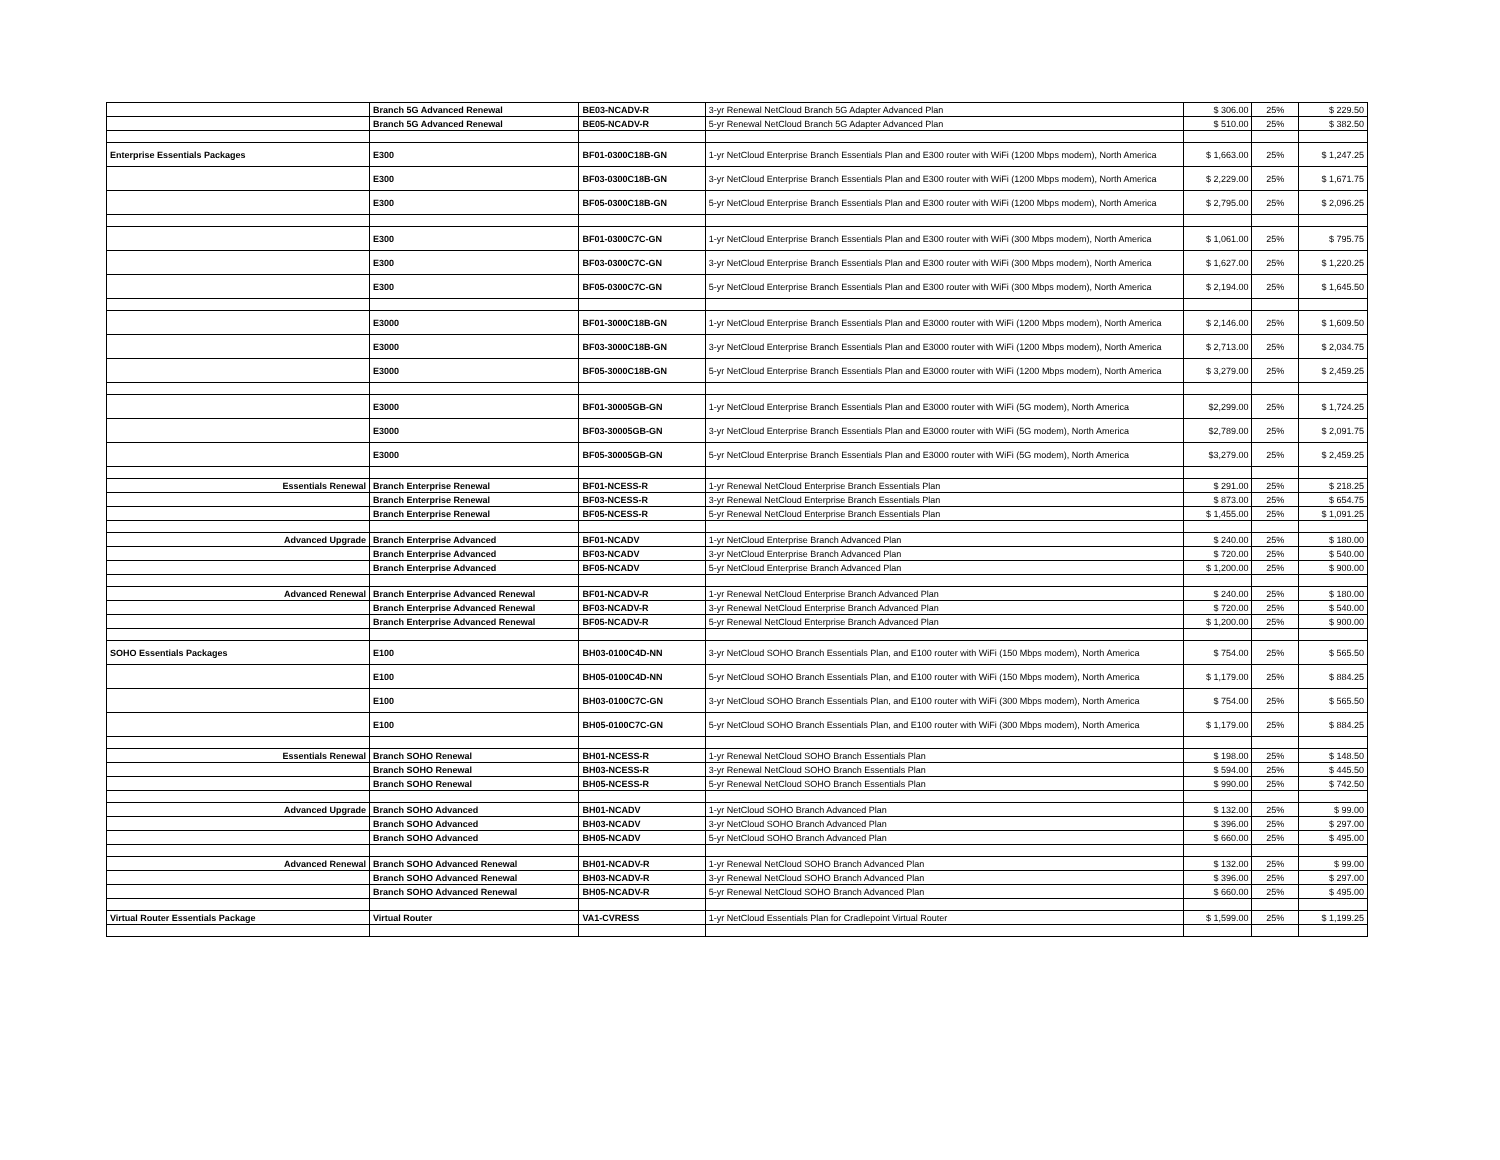| | Branch 5G Advanced Renewal | BE03-NCADV-R | 3-yr Renewal NetCloud Branch 5G Adapter Advanced Plan | $ 306.00 | 25% | $ 229.50 |
| | Branch 5G Advanced Renewal | BE05-NCADV-R | 5-yr Renewal NetCloud Branch 5G Adapter Advanced Plan | $ 510.00 | 25% | $ 382.50 |
| Enterprise Essentials Packages | E300 | BF01-0300C18B-GN | 1-yr NetCloud Enterprise Branch Essentials Plan and E300 router with WiFi (1200 Mbps modem), North America | $ 1,663.00 | 25% | $ 1,247.25 |
| | E300 | BF03-0300C18B-GN | 3-yr NetCloud Enterprise Branch Essentials Plan and E300 router with WiFi (1200 Mbps modem), North America | $ 2,229.00 | 25% | $ 1,671.75 |
| | E300 | BF05-0300C18B-GN | 5-yr NetCloud Enterprise Branch Essentials Plan and E300 router with WiFi (1200 Mbps modem), North America | $ 2,795.00 | 25% | $ 2,096.25 |
| | E300 | BF01-0300C7C-GN | 1-yr NetCloud Enterprise Branch Essentials Plan and E300 router with WiFi (300 Mbps modem), North America | $ 1,061.00 | 25% | $ 795.75 |
| | E300 | BF03-0300C7C-GN | 3-yr NetCloud Enterprise Branch Essentials Plan and E300 router with WiFi (300 Mbps modem), North America | $ 1,627.00 | 25% | $ 1,220.25 |
| | E300 | BF05-0300C7C-GN | 5-yr NetCloud Enterprise Branch Essentials Plan and E300 router with WiFi (300 Mbps modem), North America | $ 2,194.00 | 25% | $ 1,645.50 |
| | E3000 | BF01-3000C18B-GN | 1-yr NetCloud Enterprise Branch Essentials Plan and E3000 router with WiFi (1200 Mbps modem), North America | $ 2,146.00 | 25% | $ 1,609.50 |
| | E3000 | BF03-3000C18B-GN | 3-yr NetCloud Enterprise Branch Essentials Plan and E3000 router with WiFi (1200 Mbps modem), North America | $ 2,713.00 | 25% | $ 2,034.75 |
| | E3000 | BF05-3000C18B-GN | 5-yr NetCloud Enterprise Branch Essentials Plan and E3000 router with WiFi (1200 Mbps modem), North America | $ 3,279.00 | 25% | $ 2,459.25 |
| | E3000 | BF01-30005GB-GN | 1-yr NetCloud Enterprise Branch Essentials Plan and E3000 router with WiFi (5G modem), North America | $2,299.00 | 25% | $ 1,724.25 |
| | E3000 | BF03-30005GB-GN | 3-yr NetCloud Enterprise Branch Essentials Plan and E3000 router with WiFi (5G modem), North America | $2,789.00 | 25% | $ 2,091.75 |
| | E3000 | BF05-30005GB-GN | 5-yr NetCloud Enterprise Branch Essentials Plan and E3000 router with WiFi (5G modem), North America | $3,279.00 | 25% | $ 2,459.25 |
| Essentials Renewal | Branch Enterprise Renewal | BF01-NCESS-R | 1-yr Renewal NetCloud Enterprise Branch Essentials Plan | $ 291.00 | 25% | $ 218.25 |
| | Branch Enterprise Renewal | BF03-NCESS-R | 3-yr Renewal NetCloud Enterprise Branch Essentials Plan | $ 873.00 | 25% | $ 654.75 |
| | Branch Enterprise Renewal | BF05-NCESS-R | 5-yr Renewal NetCloud Enterprise Branch Essentials Plan | $ 1,455.00 | 25% | $ 1,091.25 |
| Advanced Upgrade | Branch Enterprise Advanced | BF01-NCADV | 1-yr NetCloud Enterprise Branch Advanced Plan | $ 240.00 | 25% | $ 180.00 |
| | Branch Enterprise Advanced | BF03-NCADV | 3-yr NetCloud Enterprise Branch Advanced Plan | $ 720.00 | 25% | $ 540.00 |
| | Branch Enterprise Advanced | BF05-NCADV | 5-yr NetCloud Enterprise Branch Advanced Plan | $ 1,200.00 | 25% | $ 900.00 |
| Advanced Renewal | Branch Enterprise Advanced Renewal | BF01-NCADV-R | 1-yr Renewal NetCloud Enterprise Branch Advanced Plan | $ 240.00 | 25% | $ 180.00 |
| | Branch Enterprise Advanced Renewal | BF03-NCADV-R | 3-yr Renewal NetCloud Enterprise Branch Advanced Plan | $ 720.00 | 25% | $ 540.00 |
| | Branch Enterprise Advanced Renewal | BF05-NCADV-R | 5-yr Renewal NetCloud Enterprise Branch Advanced Plan | $ 1,200.00 | 25% | $ 900.00 |
| SOHO Essentials Packages | E100 | BH03-0100C4D-NN | 3-yr NetCloud SOHO Branch Essentials Plan, and E100 router with WiFi (150 Mbps modem), North America | $ 754.00 | 25% | $ 565.50 |
| | E100 | BH05-0100C4D-NN | 5-yr NetCloud SOHO Branch Essentials Plan, and E100 router with WiFi (150 Mbps modem), North America | $ 1,179.00 | 25% | $ 884.25 |
| | E100 | BH03-0100C7C-GN | 3-yr NetCloud SOHO Branch Essentials Plan, and E100 router with WiFi (300 Mbps modem), North America | $ 754.00 | 25% | $ 565.50 |
| | E100 | BH05-0100C7C-GN | 5-yr NetCloud SOHO Branch Essentials Plan, and E100 router with WiFi (300 Mbps modem), North America | $ 1,179.00 | 25% | $ 884.25 |
| Essentials Renewal | Branch SOHO Renewal | BH01-NCESS-R | 1-yr Renewal NetCloud SOHO Branch Essentials Plan | $ 198.00 | 25% | $ 148.50 |
| | Branch SOHO Renewal | BH03-NCESS-R | 3-yr Renewal NetCloud SOHO Branch Essentials Plan | $ 594.00 | 25% | $ 445.50 |
| | Branch SOHO Renewal | BH05-NCESS-R | 5-yr Renewal NetCloud SOHO Branch Essentials Plan | $ 990.00 | 25% | $ 742.50 |
| Advanced Upgrade | Branch SOHO Advanced | BH01-NCADV | 1-yr NetCloud SOHO Branch Advanced Plan | $ 132.00 | 25% | $ 99.00 |
| | Branch SOHO Advanced | BH03-NCADV | 3-yr NetCloud SOHO Branch Advanced Plan | $ 396.00 | 25% | $ 297.00 |
| | Branch SOHO Advanced | BH05-NCADV | 5-yr NetCloud SOHO Branch Advanced Plan | $ 660.00 | 25% | $ 495.00 |
| Advanced Renewal | Branch SOHO Advanced Renewal | BH01-NCADV-R | 1-yr Renewal NetCloud SOHO Branch Advanced Plan | $ 132.00 | 25% | $ 99.00 |
| | Branch SOHO Advanced Renewal | BH03-NCADV-R | 3-yr Renewal NetCloud SOHO Branch Advanced Plan | $ 396.00 | 25% | $ 297.00 |
| | Branch SOHO Advanced Renewal | BH05-NCADV-R | 5-yr Renewal NetCloud SOHO Branch Advanced Plan | $ 660.00 | 25% | $ 495.00 |
| Virtual Router Essentials Package | Virtual Router | VA1-CVRESS | 1-yr NetCloud Essentials Plan for Cradlepoint Virtual Router | $ 1,599.00 | 25% | $ 1,199.25 |